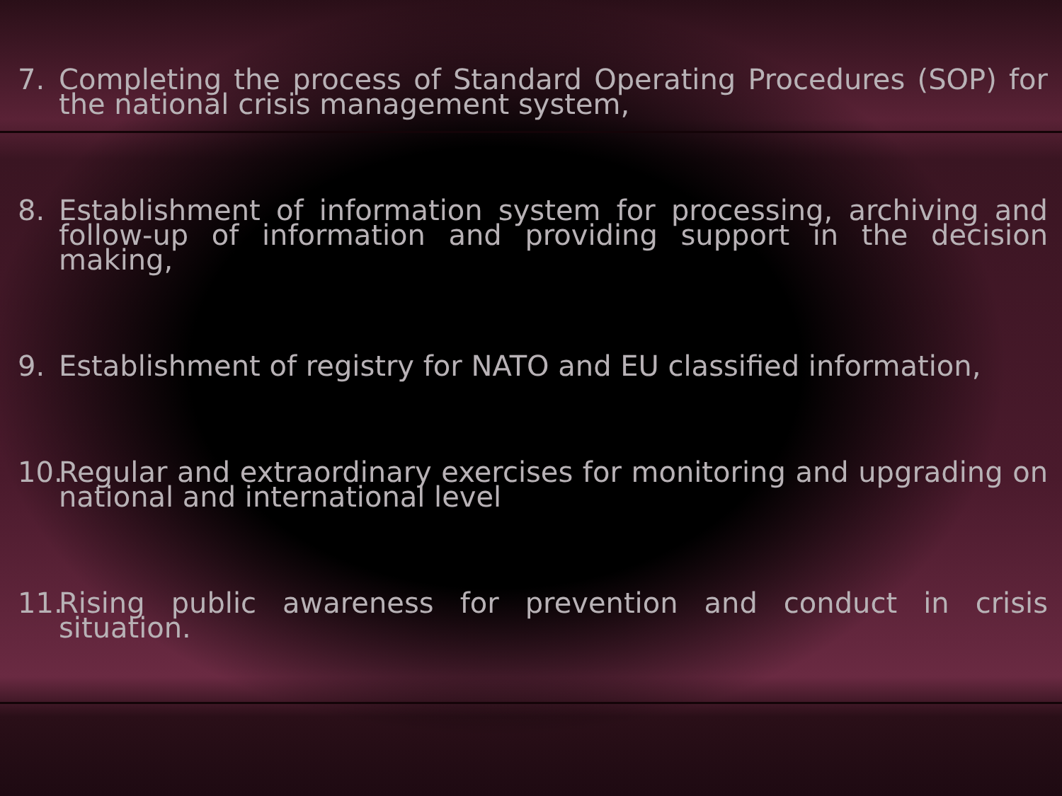7. Completing the process of Standard Operating Procedures (SOP) for the national crisis management system,
8. Establishment of information system for processing, archiving and follow-up of information and providing support in the decision making,
9. Establishment of registry for NATO and EU classified information,
10. Regular and extraordinary exercises for monitoring and upgrading on national and international level
11. Rising public awareness for prevention and conduct in crisis situation.